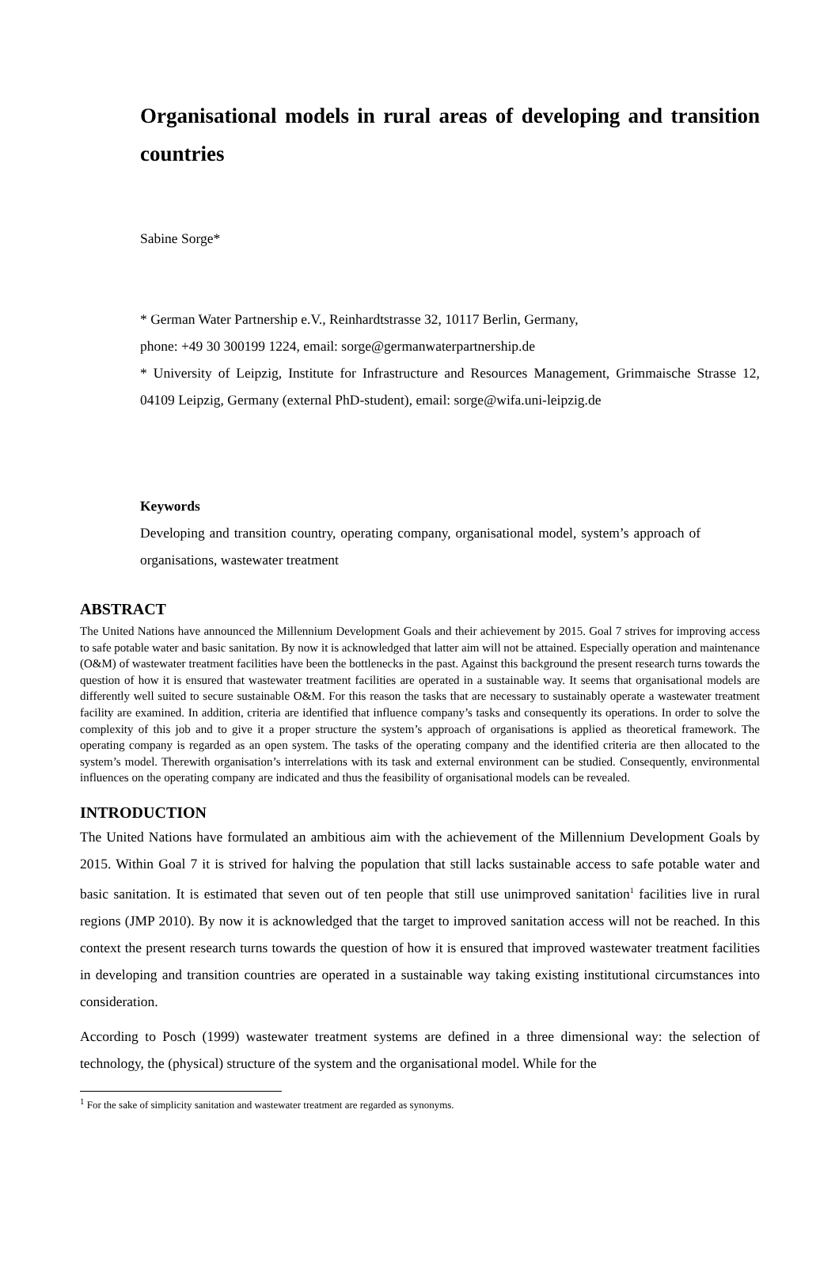Organisational models in rural areas of developing and transition countries
Sabine Sorge*
* German Water Partnership e.V., Reinhardtstrasse 32, 10117 Berlin, Germany,
phone: +49 30 300199 1224, email: sorge@germanwaterpartnership.de
* University of Leipzig, Institute for Infrastructure and Resources Management, Grimmaische Strasse 12, 04109 Leipzig, Germany (external PhD-student), email: sorge@wifa.uni-leipzig.de
Keywords
Developing and transition country, operating company, organisational model, system’s approach of organisations, wastewater treatment
ABSTRACT
The United Nations have announced the Millennium Development Goals and their achievement by 2015. Goal 7 strives for improving access to safe potable water and basic sanitation. By now it is acknowledged that latter aim will not be attained. Especially operation and maintenance (O&M) of wastewater treatment facilities have been the bottlenecks in the past. Against this background the present research turns towards the question of how it is ensured that wastewater treatment facilities are operated in a sustainable way. It seems that organisational models are differently well suited to secure sustainable O&M. For this reason the tasks that are necessary to sustainably operate a wastewater treatment facility are examined. In addition, criteria are identified that influence company’s tasks and consequently its operations. In order to solve the complexity of this job and to give it a proper structure the system’s approach of organisations is applied as theoretical framework. The operating company is regarded as an open system. The tasks of the operating company and the identified criteria are then allocated to the system’s model. Therewith organisation’s interrelations with its task and external environment can be studied. Consequently, environmental influences on the operating company are indicated and thus the feasibility of organisational models can be revealed.
INTRODUCTION
The United Nations have formulated an ambitious aim with the achievement of the Millennium Development Goals by 2015. Within Goal 7 it is strived for halving the population that still lacks sustainable access to safe potable water and basic sanitation. It is estimated that seven out of ten people that still use unimproved sanitation<sup>1</sup> facilities live in rural regions (JMP 2010). By now it is acknowledged that the target to improved sanitation access will not be reached. In this context the present research turns towards the question of how it is ensured that improved wastewater treatment facilities in developing and transition countries are operated in a sustainable way taking existing institutional circumstances into consideration.
According to Posch (1999) wastewater treatment systems are defined in a three dimensional way: the selection of technology, the (physical) structure of the system and the organisational model. While for the
<sup>1</sup> For the sake of simplicity sanitation and wastewater treatment are regarded as synonyms.